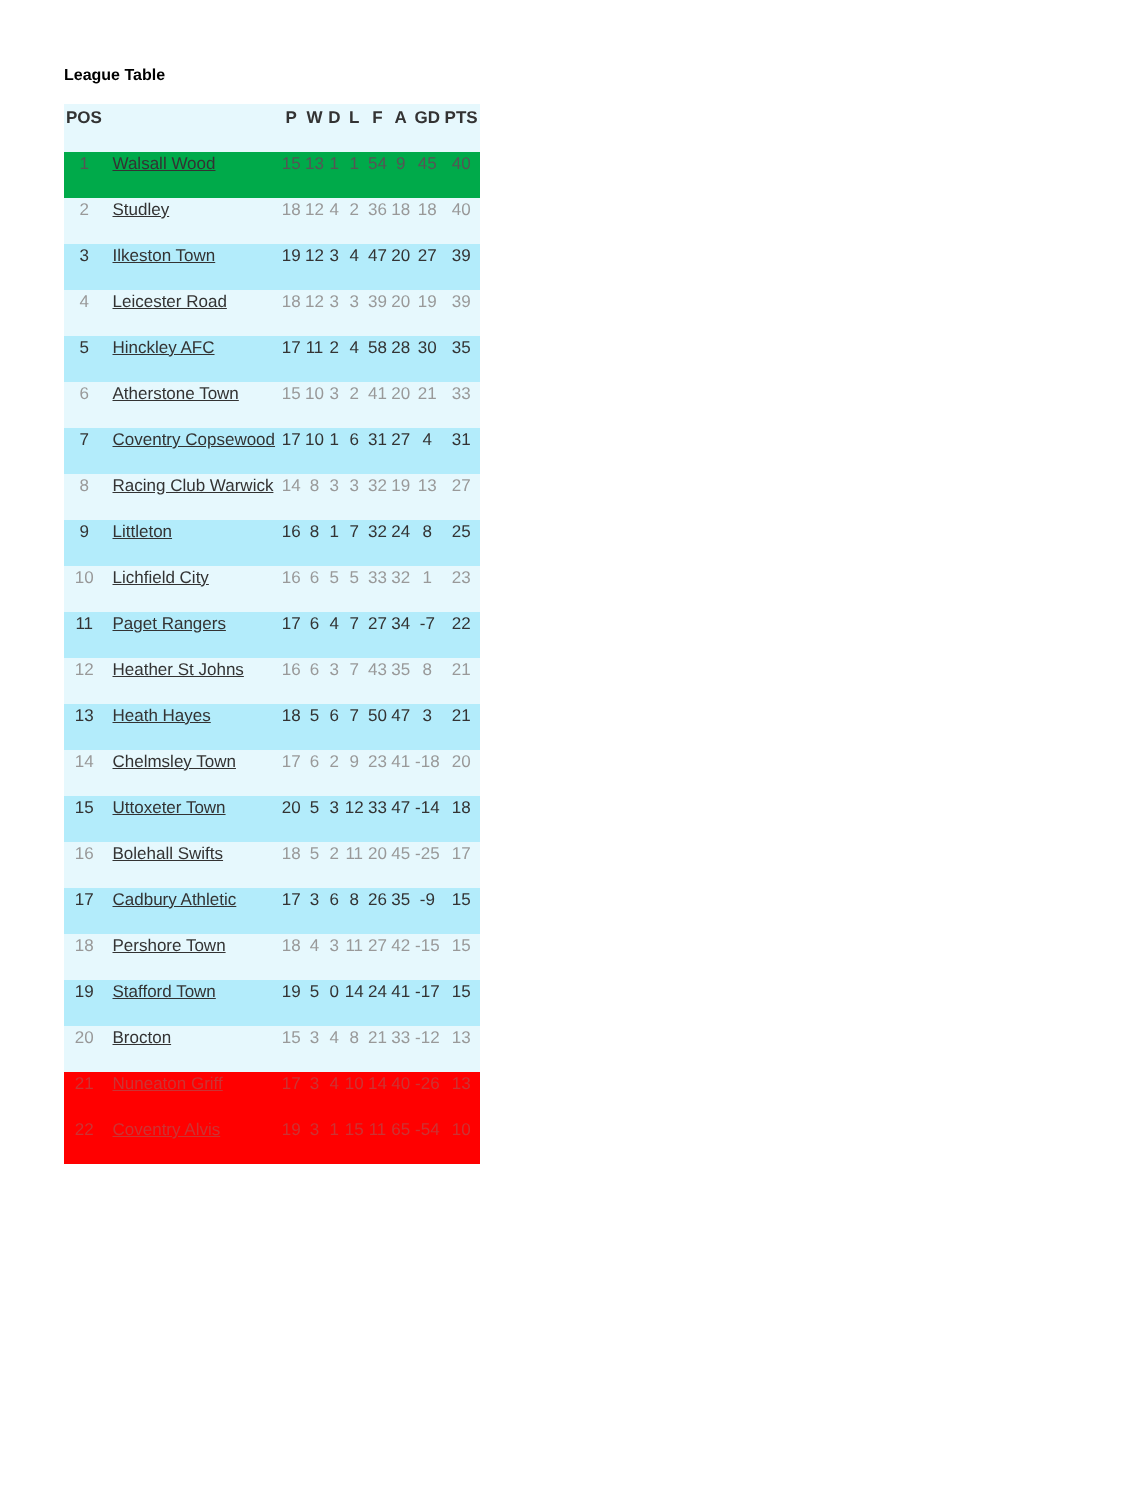League Table
| POS | | P | W | D | L | F | A | GD | PTS |
| --- | --- | --- | --- | --- | --- | --- | --- | --- | --- |
| 1 | Walsall Wood | 15 | 13 | 1 | 1 | 54 | 9 | 45 | 40 |
| 2 | Studley | 18 | 12 | 4 | 2 | 36 | 18 | 18 | 40 |
| 3 | Ilkeston Town | 19 | 12 | 3 | 4 | 47 | 20 | 27 | 39 |
| 4 | Leicester Road | 18 | 12 | 3 | 3 | 39 | 20 | 19 | 39 |
| 5 | Hinckley AFC | 17 | 11 | 2 | 4 | 58 | 28 | 30 | 35 |
| 6 | Atherstone Town | 15 | 10 | 3 | 2 | 41 | 20 | 21 | 33 |
| 7 | Coventry Copsewood | 17 | 10 | 1 | 6 | 31 | 27 | 4 | 31 |
| 8 | Racing Club Warwick | 14 | 8 | 3 | 3 | 32 | 19 | 13 | 27 |
| 9 | Littleton | 16 | 8 | 1 | 7 | 32 | 24 | 8 | 25 |
| 10 | Lichfield City | 16 | 6 | 5 | 5 | 33 | 32 | 1 | 23 |
| 11 | Paget Rangers | 17 | 6 | 4 | 7 | 27 | 34 | -7 | 22 |
| 12 | Heather St Johns | 16 | 6 | 3 | 7 | 43 | 35 | 8 | 21 |
| 13 | Heath Hayes | 18 | 5 | 6 | 7 | 50 | 47 | 3 | 21 |
| 14 | Chelmsley Town | 17 | 6 | 2 | 9 | 23 | 41 | -18 | 20 |
| 15 | Uttoxeter Town | 20 | 5 | 3 | 12 | 33 | 47 | -14 | 18 |
| 16 | Bolehall Swifts | 18 | 5 | 2 | 11 | 20 | 45 | -25 | 17 |
| 17 | Cadbury Athletic | 17 | 3 | 6 | 8 | 26 | 35 | -9 | 15 |
| 18 | Pershore Town | 18 | 4 | 3 | 11 | 27 | 42 | -15 | 15 |
| 19 | Stafford Town | 19 | 5 | 0 | 14 | 24 | 41 | -17 | 15 |
| 20 | Brocton | 15 | 3 | 4 | 8 | 21 | 33 | -12 | 13 |
| 21 | Nuneaton Griff | 17 | 3 | 4 | 10 | 14 | 40 | -26 | 13 |
| 22 | Coventry Alvis | 19 | 3 | 1 | 15 | 11 | 65 | -54 | 10 |